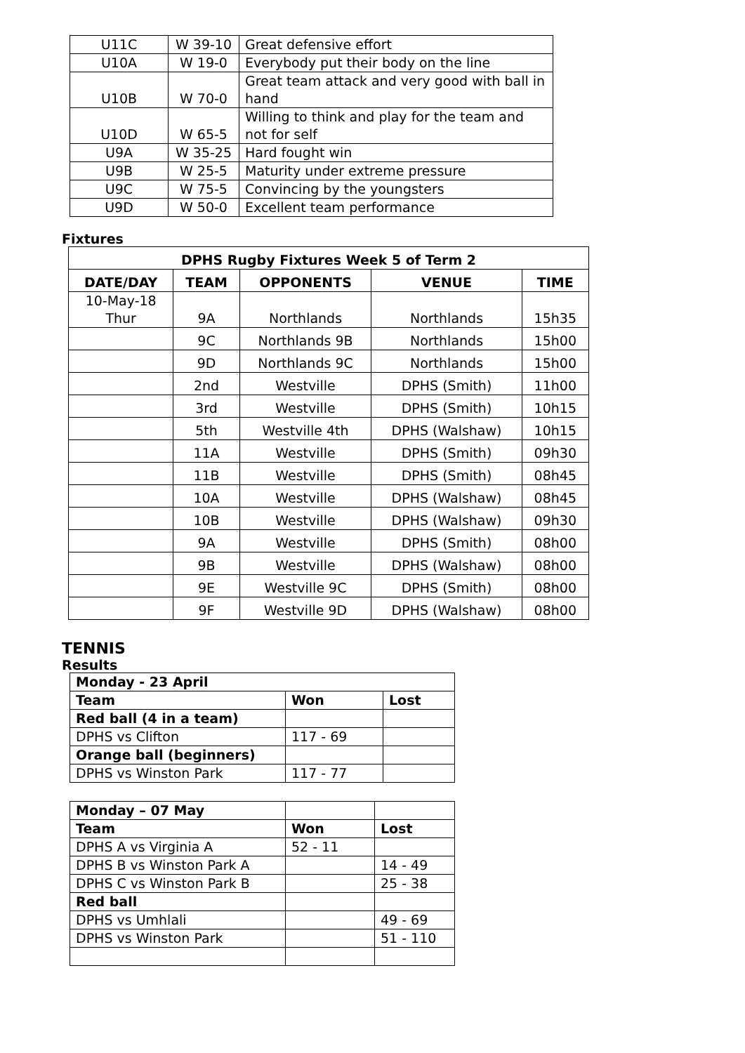| U11C | W 39-10 | Great defensive effort |
| U10A | W 19-0 | Everybody put their body on the line |
| U10B | W 70-0 | Great team attack and very good with ball in hand |
| U10D | W 65-5 | Willing to think and play for the team and not for self |
| U9A | W 35-25 | Hard fought win |
| U9B | W 25-5 | Maturity under extreme pressure |
| U9C | W 75-5 | Convincing by the youngsters |
| U9D | W 50-0 | Excellent team performance |
Fixtures
| DPHS Rugby Fixtures Week 5 of Term 2 | | | | |
| --- | --- | --- | --- | --- |
| DATE/DAY | TEAM | OPPONENTS | VENUE | TIME |
| 10-May-18 Thur | 9A | Northlands | Northlands | 15h35 |
| | 9C | Northlands 9B | Northlands | 15h00 |
| | 9D | Northlands 9C | Northlands | 15h00 |
| | 2nd | Westville | DPHS (Smith) | 11h00 |
| | 3rd | Westville | DPHS (Smith) | 10h15 |
| | 5th | Westville 4th | DPHS (Walshaw) | 10h15 |
| | 11A | Westville | DPHS (Smith) | 09h30 |
| | 11B | Westville | DPHS (Smith) | 08h45 |
| | 10A | Westville | DPHS (Walshaw) | 08h45 |
| | 10B | Westville | DPHS (Walshaw) | 09h30 |
| | 9A | Westville | DPHS (Smith) | 08h00 |
| | 9B | Westville | DPHS (Walshaw) | 08h00 |
| | 9E | Westville 9C | DPHS (Smith) | 08h00 |
| | 9F | Westville 9D | DPHS (Walshaw) | 08h00 |
TENNIS
Results
| Monday - 23 April | | |
| Team | Won | Lost |
| Red ball (4 in a team) | | |
| DPHS vs Clifton | 117 - 69 | |
| Orange ball (beginners) | | |
| DPHS vs Winston Park | 117 - 77 | |
| Monday – 07 May | | |
| Team | Won | Lost |
| DPHS A vs Virginia A | 52 - 11 | |
| DPHS B vs Winston Park A | | 14 - 49 |
| DPHS C vs Winston Park B | | 25 - 38 |
| Red ball | | |
| DPHS vs Umhlali | | 49 - 69 |
| DPHS vs Winston Park | | 51 - 110 |